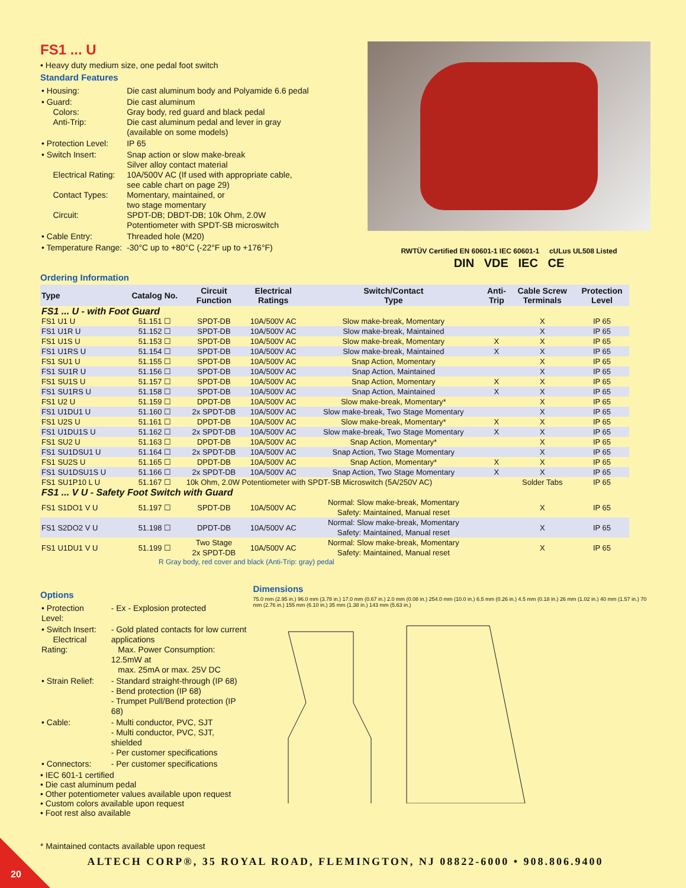FS1 ... U
• Heavy duty medium size, one pedal foot switch
Standard Features
| • Housing: | Die cast aluminum body and Polyamide 6.6 pedal |
| • Guard: Colors: Anti-Trip: | Die cast aluminum Gray body, red guard and black pedal Die cast aluminum pedal and lever in gray (available on some models) |
| • Protection Level: | IP 65 |
| • Switch Insert: Electrical Rating: Contact Types: Circuit: | Snap action or slow make-break Silver alloy contact material 10A/500V AC (If used with appropriate cable, see cable chart on page 29) Momentary, maintained, or two stage momentary SPDT-DB; DBDT-DB; 10k Ohm, 2.0W Potentiometer with SPDT-SB microswitch |
| • Cable Entry: | Threaded hole (M20) |
| • Temperature Range: | -30°C up to +80°C (-22°F up to +176°F) |
RWTÜV Certified EN 60601-1 IEC 60601-1 cULus UL508 Listed
DIN VDE IEC CE
Ordering Information
| Type | Catalog No. | Circuit Function | Electrical Ratings | Switch/Contact Type | Anti- Trip | Cable Screw Terminals | Protection Level |
| --- | --- | --- | --- | --- | --- | --- | --- |
| FS1 ... U - with Foot Guard | | | | | | | |
| FS1 U1 U | 51.151 ☐ | SPDT-DB | 10A/500V AC | Slow make-break, Momentary | | X | IP 65 |
| FS1 U1R U | 51.152 ☐ | SPDT-DB | 10A/500V AC | Slow make-break, Maintained | | X | IP 65 |
| FS1 U1S U | 51.153 ☐ | SPDT-DB | 10A/500V AC | Slow make-break, Momentary | X | X | IP 65 |
| FS1 U1RS U | 51.154 ☐ | SPDT-DB | 10A/500V AC | Slow make-break, Maintained | X | X | IP 65 |
| FS1 SU1 U | 51.155 ☐ | SPDT-DB | 10A/500V AC | Snap Action, Momentary | | X | IP 65 |
| FS1 SU1R U | 51.156 ☐ | SPDT-DB | 10A/500V AC | Snap Action, Maintained | | X | IP 65 |
| FS1 SU1S U | 51.157 ☐ | SPDT-DB | 10A/500V AC | Snap Action, Momentary | X | X | IP 65 |
| FS1 SU1RS U | 51.158 ☐ | SPDT-DB | 10A/500V AC | Snap Action, Maintained | X | X | IP 65 |
| FS1 U2 U | 51.159 ☐ | DPDT-DB | 10A/500V AC | Slow make-break, Momentary* | | X | IP 65 |
| FS1 U1DU1 U | 51.160 ☐ | 2x SPDT-DB | 10A/500V AC | Slow make-break, Two Stage Momentary | | X | IP 65 |
| FS1 U2S U | 51.161 ☐ | DPDT-DB | 10A/500V AC | Slow make-break, Momentary* | X | X | IP 65 |
| FS1 U1DU1S U | 51.162 ☐ | 2x SPDT-DB | 10A/500V AC | Slow make-break, Two Stage Momentary | X | X | IP 65 |
| FS1 SU2 U | 51.163 ☐ | DPDT-DB | 10A/500V AC | Snap Action, Momentary* | | X | IP 65 |
| FS1 SU1DSU1 U | 51.164 ☐ | 2x SPDT-DB | 10A/500V AC | Snap Action, Two Stage Momentary | | X | IP 65 |
| FS1 SU2S U | 51.165 ☐ | DPDT-DB | 10A/500V AC | Snap Action, Momentary* | X | X | IP 65 |
| FS1 SU1DSU1S U | 51.166 ☐ | 2x SPDT-DB | 10A/500V AC | Snap Action, Two Stage Momentary | X | X | IP 65 |
| FS1 SU1P10 L U | 51.167 ☐ | 10k Ohm, 2.0W Potentiometer with SPDT-SB Microswitch (5A/250V AC) | | | | Solder Tabs | IP 65 |
| FS1 ... V U - Safety Foot Switch with Guard | | | | | | | |
| FS1 S1DO1 V U | 51.197 ☐ | SPDT-DB | 10A/500V AC | Normal: Slow make-break, Momentary Safety: Maintained, Manual reset | | X | IP 65 |
| FS1 S2DO2 V U | 51.198 ☐ | DPDT-DB | 10A/500V AC | Normal: Slow make-break, Momentary Safety: Maintained, Manual reset | | X | IP 65 |
| FS1 U1DU1 V U | 51.199 ☐ | Two Stage 2x SPDT-DB | 10A/500V AC | Normal: Slow make-break, Momentary Safety: Maintained, Manual reset | | X | IP 65 |
R Gray body, red cover and black (Anti-Trip: gray) pedal
Options
| • Protection Level: | - Ex - Explosion protected |
| • Switch Insert: Electrical Rating: | - Gold plated contacts for low current applications Max. Power Consumption: 12.5mW at max. 25mA or max. 25V DC |
| • Strain Relief: | - Standard straight-through (IP 68) - Bend protection (IP 68) - Trumpet Pull/Bend protection (IP 68) |
| • Cable: | - Multi conductor, PVC, SJT - Multi conductor, PVC, SJT, shielded - Per customer specifications |
| • Connectors: | - Per customer specifications |
• IEC 601-1 certified
• Die cast aluminum pedal
• Other potentiometer values available upon request
• Custom colors available upon request
• Foot rest also available
* Maintained contacts available upon request
Dimensions
75.0 mm (2.95 in.) 96.0 mm (3.78 in.) 17.0 mm (0.67 in.) 2.0 mm (0.08 in.) 254.0 mm (10.0 in.) 6.5 mm (0.26 in.) 4.5 mm (0.18 in.) 26 mm (1.02 in.) 40 mm (1.57 in.) 70 mm (2.76 in.) 155 mm (6.10 in.) 35 mm (1.38 in.) 143 mm (5.63 in.)
ALTECH CORP®, 35 ROYAL ROAD, FLEMINGTON, NJ 08822-6000 • 908.806.9400
20